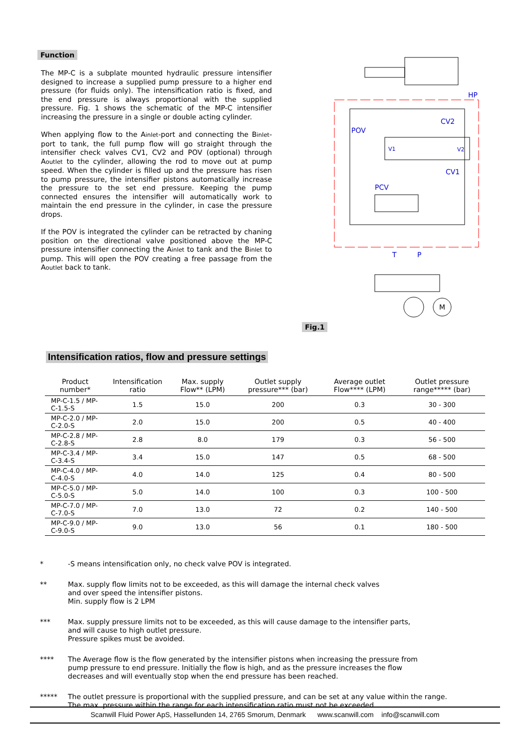Function
The MP-C is a subplate mounted hydraulic pressure intensifier designed to increase a supplied pump pressure to a higher end pressure (for fluids only). The intensification ratio is fixed, and the end pressure is always proportional with the supplied pressure. Fig. 1 shows the schematic of the MP-C intensifier increasing the pressure in a single or double acting cylinder.
When applying flow to the Ainlet-port and connecting the Binlet-port to tank, the full pump flow will go straight through the intensifier check valves CV1, CV2 and POV (optional) through Aoutlet to the cylinder, allowing the rod to move out at pump speed. When the cylinder is filled up and the pressure has risen to pump pressure, the intensifier pistons automatically increase the pressure to the set end pressure. Keeping the pump connected ensures the intensifier will automatically work to maintain the end pressure in the cylinder, in case the pressure drops.
If the POV is integrated the cylinder can be retracted by chaning position on the directional valve positioned above the MP-C pressure intensifier connecting the Ainlet to tank and the Binlet to pump. This will open the POV creating a free passage from the Aoutlet back to tank.
Fig.1
M
HP
CV2
POV
V1
V2
CV1
PCV
T
P
Intensification ratios, flow and pressure settings
| Product number* | Intensification ratio | Max. supply Flow** (LPM) | Outlet supply pressure*** (bar) | Average outlet Flow**** (LPM) | Outlet pressure range***** (bar) |
| --- | --- | --- | --- | --- | --- |
| MP-C-1.5 / MP-C-1.5-S | 1.5 | 15.0 | 200 | 0.3 | 30 - 300 |
| MP-C-2.0 / MP-C-2.0-S | 2.0 | 15.0 | 200 | 0.5 | 40 - 400 |
| MP-C-2.8 / MP-C-2.8-S | 2.8 | 8.0 | 179 | 0.3 | 56 - 500 |
| MP-C-3.4 / MP-C-3.4-S | 3.4 | 15.0 | 147 | 0.5 | 68 - 500 |
| MP-C-4.0 / MP-C-4.0-S | 4.0 | 14.0 | 125 | 0.4 | 80 - 500 |
| MP-C-5.0 / MP-C-5.0-S | 5.0 | 14.0 | 100 | 0.3 | 100 - 500 |
| MP-C-7.0 / MP-C-7.0-S | 7.0 | 13.0 | 72 | 0.2 | 140 - 500 |
| MP-C-9.0 / MP-C-9.0-S | 9.0 | 13.0 | 56 | 0.1 | 180 - 500 |
* -S means intensification only, no check valve POV is integrated.
** Max. supply flow limits not to be exceeded, as this will damage the internal check valves
and over speed the intensifier pistons.
Min. supply flow is 2 LPM
*** Max. supply pressure limits not to be exceeded, as this will cause damage to the intensifier parts,
and will cause to high outlet pressure.
Pressure spikes must be avoided.
**** The Average flow is the flow generated by the intensifier pistons when increasing the pressure from
pump pressure to end pressure. Initially the flow is high, and as the pressure increases the flow
decreases and will eventually stop when the end pressure has been reached.
***** The outlet pressure is proportional with the supplied pressure, and can be set at any value within the range.
The max. pressure within the range for each intensification ratio must not be exceeded
Scanwill Fluid Power ApS, Hassellunden 14, 2765 Smorum, Denmark www.scanwill.com info@scanwill.com